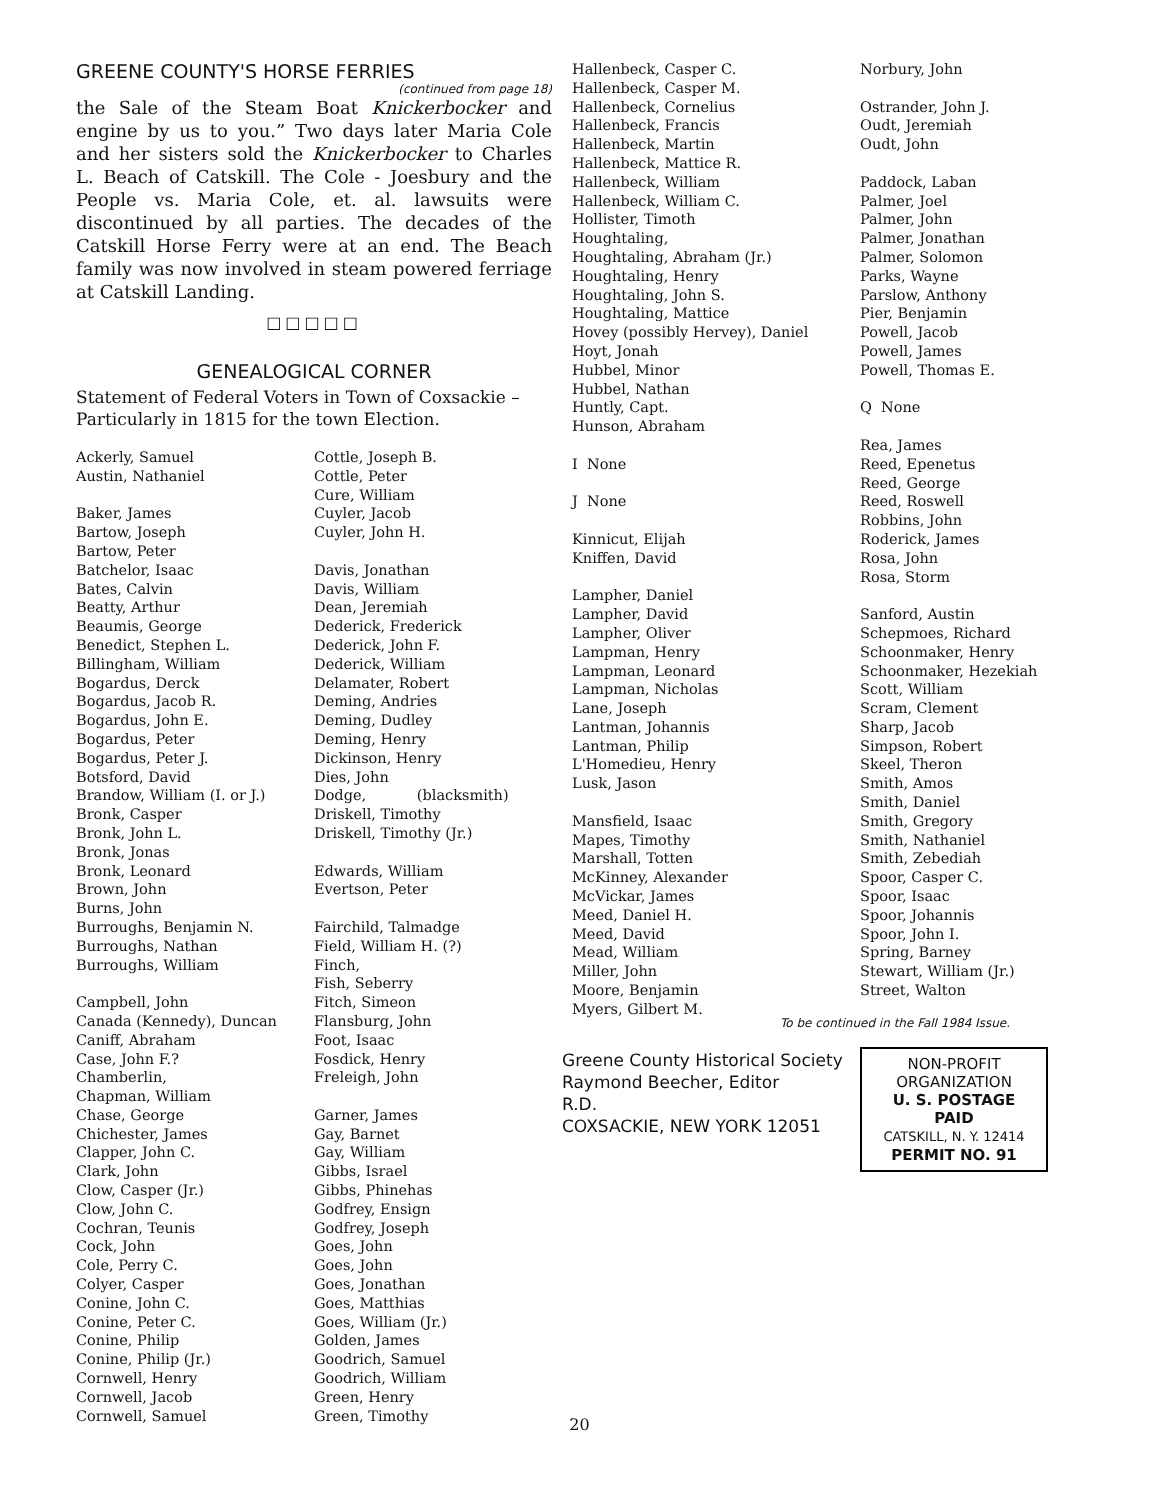GREENE COUNTY'S HORSE FERRIES
(continued from page 18)
the Sale of the Steam Boat Knickerbocker and engine by us to you.” Two days later Maria Cole and her sisters sold the Knickerbocker to Charles L. Beach of Catskill. The Cole - Joesbury and the People vs. Maria Cole, et. al. lawsuits were discontinued by all parties. The decades of the Catskill Horse Ferry were at an end. The Beach family was now involved in steam powered ferriage at Catskill Landing.
□□□□□
GENEALOGICAL CORNER
Statement of Federal Voters in Town of Coxsackie – Particularly in 1815 for the town Election.
Ackerly, Samuel
Austin, Nathaniel
Baker, James
Bartow, Joseph
Bartow, Peter
Batchelor, Isaac
Bates, Calvin
Beatty, Arthur
Beaumis, George
Benedict, Stephen L.
Billingham, William
Bogardus, Derck
Bogardus, Jacob R.
Bogardus, John E.
Bogardus, Peter
Bogardus, Peter J.
Botsford, David
Brandow, William (I. or J.)
Bronk, Casper
Bronk, John L.
Bronk, Jonas
Bronk, Leonard
Brown, John
Burns, John
Burroughs, Benjamin N.
Burroughs, Nathan
Burroughs, William
Campbell, John
Canada (Kennedy), Duncan
Caniff, Abraham
Case, John F.?
Chamberlin,
Chapman, William
Chase, George
Chichester, James
Clapper, John C.
Clark, John
Clow, Casper (Jr.)
Clow, John C.
Cochran, Teunis
Cock, John
Cole, Perry C.
Colyer, Casper
Conine, John C.
Conine, Peter C.
Conine, Philip
Conine, Philip (Jr.)
Cornwell, Henry
Cornwell, Jacob
Cornwell, Samuel
Cottle, Joseph B.
Cottle, Peter
Cure, William
Cuyler, Jacob
Cuyler, John H.
Davis, Jonathan
Davis, William
Dean, Jeremiah
Dederick, Frederick
Dederick, John F.
Dederick, William
Delamater, Robert
Deming, Andries
Deming, Dudley
Deming, Henry
Dickinson, Henry
Dies, John
Dodge, (blacksmith)
Driskell, Timothy
Driskell, Timothy (Jr.)
Edwards, William
Evertson, Peter
Fairchild, Talmadge
Field, William H. (?)
Finch,
Fish, Seberry
Fitch, Simeon
Flansburg, John
Foot, Isaac
Fosdick, Henry
Freleigh, John
Garner, James
Gay, Barnet
Gay, William
Gibbs, Israel
Gibbs, Phinehas
Godfrey, Ensign
Godfrey, Joseph
Goes, John
Goes, John
Goes, Jonathan
Goes, Matthias
Goes, William (Jr.)
Golden, James
Goodrich, Samuel
Goodrich, William
Green, Henry
Green, Timothy
Hallenbeck, Casper C.
Hallenbeck, Casper M.
Hallenbeck, Cornelius
Hallenbeck, Francis
Hallenbeck, Martin
Hallenbeck, Mattice R.
Hallenbeck, William
Hallenbeck, William C.
Hollister, Timoth
Houghtaling,
Houghtaling, Abraham (Jr.)
Houghtaling, Henry
Houghtaling, John S.
Houghtaling, Mattice
Hovey (possibly Hervey), Daniel
Hoyt, Jonah
Hubbel, Minor
Hubbel, Nathan
Huntly, Capt.
Hunson, Abraham
I None
J None
Kinnicut, Elijah
Kniffen, David
Lampher, Daniel
Lampher, David
Lampher, Oliver
Lampman, Henry
Lampman, Leonard
Lampman, Nicholas
Lane, Joseph
Lantman, Johannis
Lantman, Philip
L'Homedieu, Henry
Lusk, Jason
Mansfield, Isaac
Mapes, Timothy
Marshall, Totten
McKinney, Alexander
McVickar, James
Meed, Daniel H.
Meed, David
Mead, William
Miller, John
Moore, Benjamin
Myers, Gilbert M.
Greene County Historical Society
Raymond Beecher, Editor
R.D.
COXSACKIE, NEW YORK 12051
Norbury, John
Ostrander, John J.
Oudt, Jeremiah
Oudt, John
Paddock, Laban
Palmer, Joel
Palmer, John
Palmer, Jonathan
Palmer, Solomon
Parks, Wayne
Parslow, Anthony
Pier, Benjamin
Powell, Jacob
Powell, James
Powell, Thomas E.
Q None
Rea, James
Reed, Epenetus
Reed, George
Reed, Roswell
Robbins, John
Roderick, James
Rosa, John
Rosa, Storm
Sanford, Austin
Schepmoes, Richard
Schoonmaker, Henry
Schoonmaker, Hezekiah
Scott, William
Scram, Clement
Sharp, Jacob
Simpson, Robert
Skeel, Theron
Smith, Amos
Smith, Daniel
Smith, Gregory
Smith, Nathaniel
Smith, Zebediah
Spoor, Casper C.
Spoor, Isaac
Spoor, Johannis
Spoor, John I.
Spring, Barney
Stewart, William (Jr.)
Street, Walton
To be continued in the Fall 1984 Issue.
NON-PROFIT
ORGANIZATION
U. S. POSTAGE
PAID
CATSKILL, N. Y. 12414
PERMIT NO. 91
20